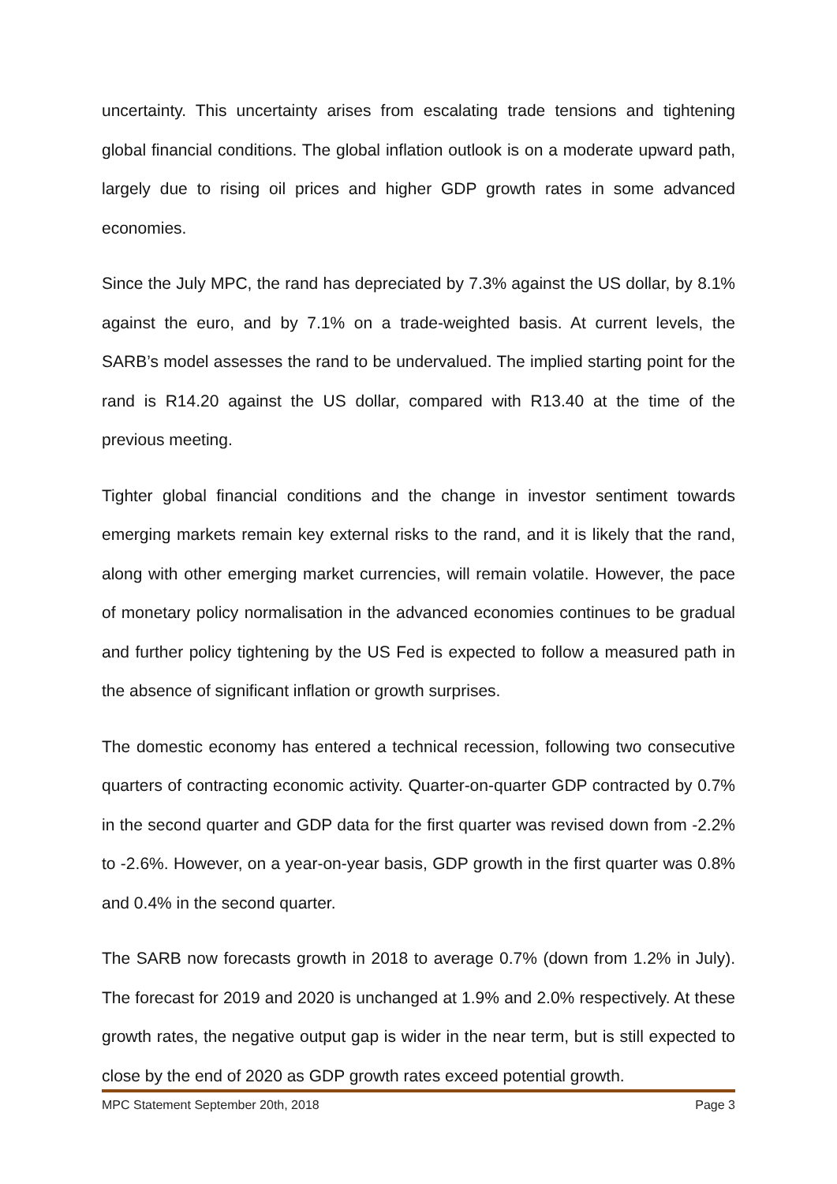uncertainty. This uncertainty arises from escalating trade tensions and tightening global financial conditions. The global inflation outlook is on a moderate upward path, largely due to rising oil prices and higher GDP growth rates in some advanced economies.
Since the July MPC, the rand has depreciated by 7.3% against the US dollar, by 8.1% against the euro, and by 7.1% on a trade-weighted basis. At current levels, the SARB’s model assesses the rand to be undervalued. The implied starting point for the rand is R14.20 against the US dollar, compared with R13.40 at the time of the previous meeting.
Tighter global financial conditions and the change in investor sentiment towards emerging markets remain key external risks to the rand, and it is likely that the rand, along with other emerging market currencies, will remain volatile. However, the pace of monetary policy normalisation in the advanced economies continues to be gradual and further policy tightening by the US Fed is expected to follow a measured path in the absence of significant inflation or growth surprises.
The domestic economy has entered a technical recession, following two consecutive quarters of contracting economic activity. Quarter-on-quarter GDP contracted by 0.7% in the second quarter and GDP data for the first quarter was revised down from -2.2% to -2.6%. However, on a year-on-year basis, GDP growth in the first quarter was 0.8% and 0.4% in the second quarter.
The SARB now forecasts growth in 2018 to average 0.7% (down from 1.2% in July). The forecast for 2019 and 2020 is unchanged at 1.9% and 2.0% respectively. At these growth rates, the negative output gap is wider in the near term, but is still expected to close by the end of 2020 as GDP growth rates exceed potential growth.
MPC Statement September 20th, 2018 Page 3